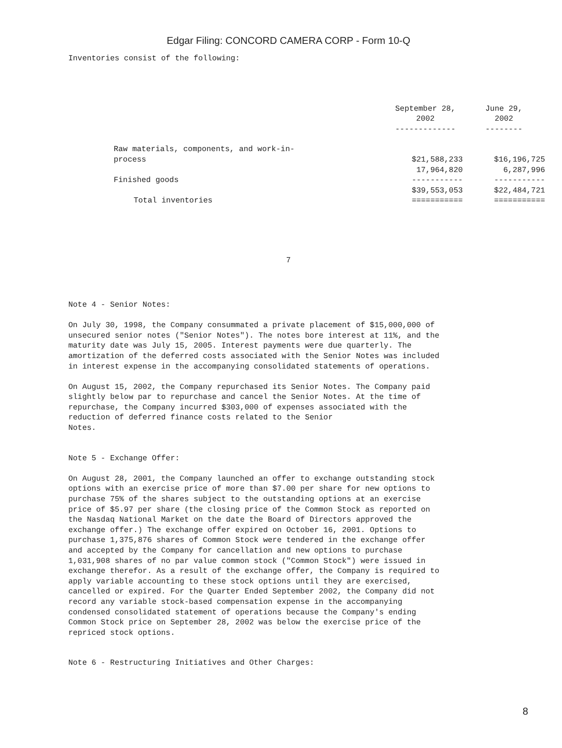Edgar Filing: CONCORD CAMERA CORP - Form 10-Q
Inventories consist of the following:
| | September 28, 2002 ------------- | June 29, 2002 -------- |
| --- | --- | --- |
| Raw materials, components, and work-in- process | $21,588,233 | $16,196,725 |
| Finished goods | 17,964,820 ----------- | 6,287,996 ----------- |
| Total inventories | $39,553,053 =========== | $22,484,721 =========== |
7
Note 4 - Senior Notes:
On July 30, 1998, the Company consummated a private placement of $15,000,000 of unsecured senior notes ("Senior Notes"). The notes bore interest at 11%, and the maturity date was July 15, 2005. Interest payments were due quarterly. The amortization of the deferred costs associated with the Senior Notes was included in interest expense in the accompanying consolidated statements of operations.
On August 15, 2002, the Company repurchased its Senior Notes. The Company paid slightly below par to repurchase and cancel the Senior Notes. At the time of repurchase, the Company incurred $303,000 of expenses associated with the reduction of deferred finance costs related to the Senior Notes.
Note 5 - Exchange Offer:
On August 28, 2001, the Company launched an offer to exchange outstanding stock options with an exercise price of more than $7.00 per share for new options to purchase 75% of the shares subject to the outstanding options at an exercise price of $5.97 per share (the closing price of the Common Stock as reported on the Nasdaq National Market on the date the Board of Directors approved the exchange offer.) The exchange offer expired on October 16, 2001. Options to purchase 1,375,876 shares of Common Stock were tendered in the exchange offer and accepted by the Company for cancellation and new options to purchase 1,031,908 shares of no par value common stock ("Common Stock") were issued in exchange therefor. As a result of the exchange offer, the Company is required to apply variable accounting to these stock options until they are exercised, cancelled or expired. For the Quarter Ended September 2002, the Company did not record any variable stock-based compensation expense in the accompanying condensed consolidated statement of operations because the Company's ending Common Stock price on September 28, 2002 was below the exercise price of the repriced stock options.
Note 6 - Restructuring Initiatives and Other Charges:
8